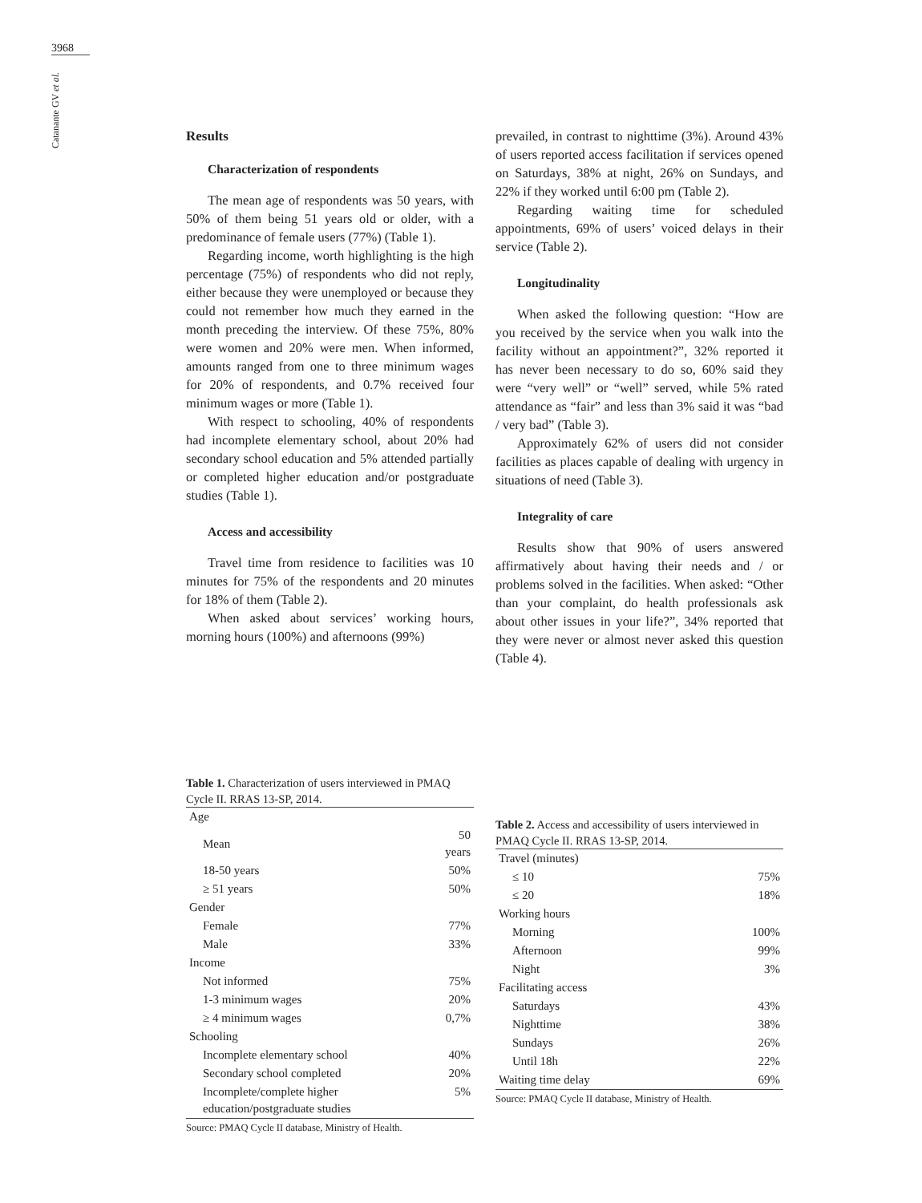3968
Catanante GV et al.
Results
Characterization of respondents
The mean age of respondents was 50 years, with 50% of them being 51 years old or older, with a predominance of female users (77%) (Table 1).
Regarding income, worth highlighting is the high percentage (75%) of respondents who did not reply, either because they were unemployed or because they could not remember how much they earned in the month preceding the interview. Of these 75%, 80% were women and 20% were men. When informed, amounts ranged from one to three minimum wages for 20% of respondents, and 0.7% received four minimum wages or more (Table 1).
With respect to schooling, 40% of respondents had incomplete elementary school, about 20% had secondary school education and 5% attended partially or completed higher education and/or postgraduate studies (Table 1).
Access and accessibility
Travel time from residence to facilities was 10 minutes for 75% of the respondents and 20 minutes for 18% of them (Table 2).
When asked about services’ working hours, morning hours (100%) and afternoons (99%)
prevailed, in contrast to nighttime (3%). Around 43% of users reported access facilitation if services opened on Saturdays, 38% at night, 26% on Sundays, and 22% if they worked until 6:00 pm (Table 2).
Regarding waiting time for scheduled appointments, 69% of users’ voiced delays in their service (Table 2).
Longitudinality
When asked the following question: “How are you received by the service when you walk into the facility without an appointment?”, 32% reported it has never been necessary to do so, 60% said they were “very well” or “well” served, while 5% rated attendance as “fair” and less than 3% said it was “bad / very bad” (Table 3).
Approximately 62% of users did not consider facilities as places capable of dealing with urgency in situations of need (Table 3).
Integrality of care
Results show that 90% of users answered affirmatively about having their needs and / or problems solved in the facilities. When asked: “Other than your complaint, do health professionals ask about other issues in your life?”, 34% reported that they were never or almost never asked this question (Table 4).
Table 1. Characterization of users interviewed in PMAQ Cycle II. RRAS 13-SP, 2014.
| Age | |
| Mean | 50 years |
| 18-50 years | 50% |
| ≥ 51 years | 50% |
| Gender | |
| Female | 77% |
| Male | 33% |
| Income | |
| Not informed | 75% |
| 1-3 minimum wages | 20% |
| ≥ 4 minimum wages | 0,7% |
| Schooling | |
| Incomplete elementary school | 40% |
| Secondary school completed | 20% |
| Incomplete/complete higher education/postgraduate studies | 5% |
Source: PMAQ Cycle II database, Ministry of Health.
Table 2. Access and accessibility of users interviewed in PMAQ Cycle II. RRAS 13-SP, 2014.
| Travel (minutes) | |
| ≤ 10 | 75% |
| ≤ 20 | 18% |
| Working hours | |
| Morning | 100% |
| Afternoon | 99% |
| Night | 3% |
| Facilitating access | |
| Saturdays | 43% |
| Nighttime | 38% |
| Sundays | 26% |
| Until 18h | 22% |
| Waiting time delay | 69% |
Source: PMAQ Cycle II database, Ministry of Health.